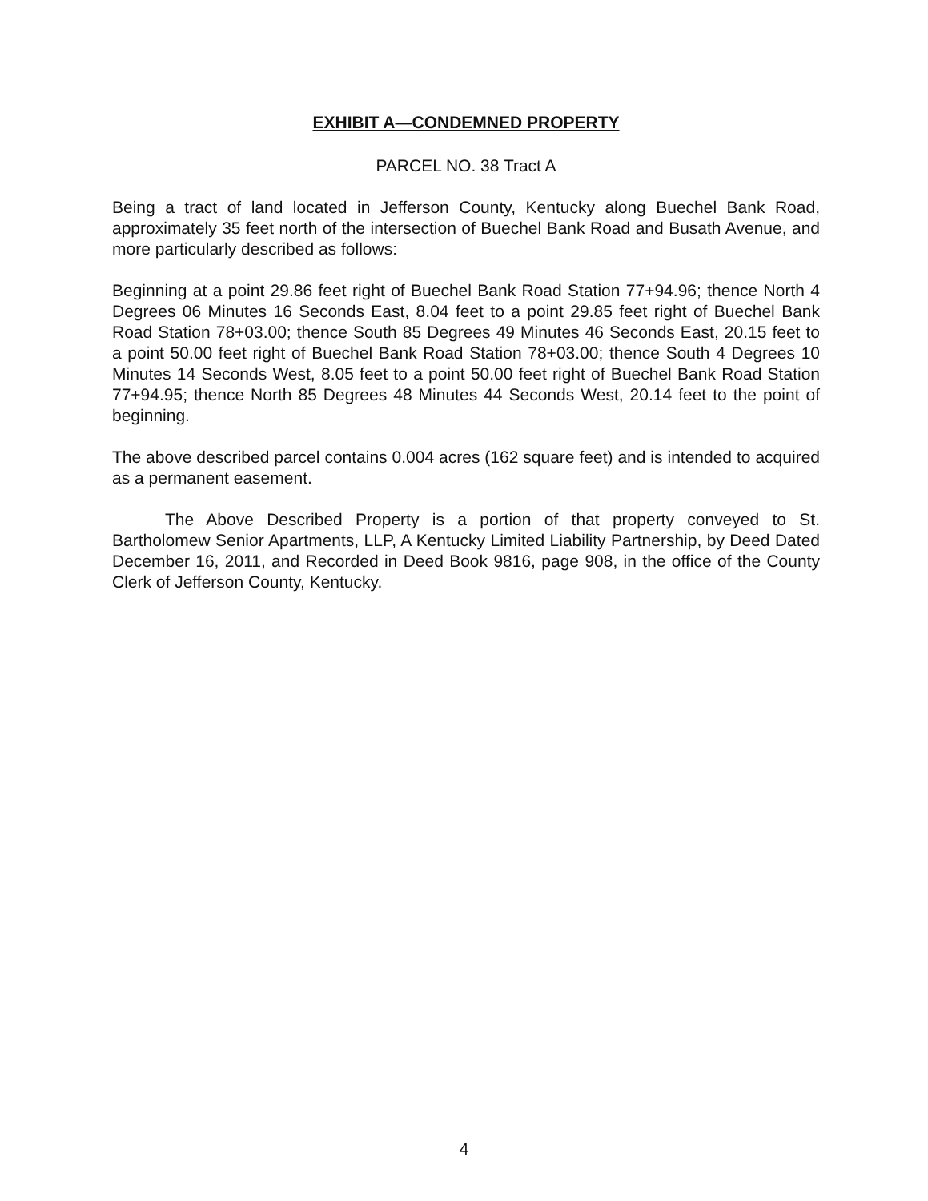EXHIBIT A—CONDEMNED PROPERTY
PARCEL NO. 38 Tract A
Being a tract of land located in Jefferson County, Kentucky along Buechel Bank Road, approximately 35 feet north of the intersection of Buechel Bank Road and Busath Avenue, and more particularly described as follows:
Beginning at a point 29.86 feet right of Buechel Bank Road Station 77+94.96; thence North 4 Degrees 06 Minutes 16 Seconds East, 8.04 feet to a point 29.85 feet right of Buechel Bank Road Station 78+03.00; thence South 85 Degrees 49 Minutes 46 Seconds East, 20.15 feet to a point 50.00 feet right of Buechel Bank Road Station 78+03.00; thence South 4 Degrees 10 Minutes 14 Seconds West, 8.05 feet to a point 50.00 feet right of Buechel Bank Road Station 77+94.95; thence North 85 Degrees 48 Minutes 44 Seconds West, 20.14 feet to the point of beginning.
The above described parcel contains 0.004 acres (162 square feet) and is intended to acquired as a permanent easement.
The Above Described Property is a portion of that property conveyed to St. Bartholomew Senior Apartments, LLP, A Kentucky Limited Liability Partnership, by Deed Dated December 16, 2011, and Recorded in Deed Book 9816, page 908, in the office of the County Clerk of Jefferson County, Kentucky.
4